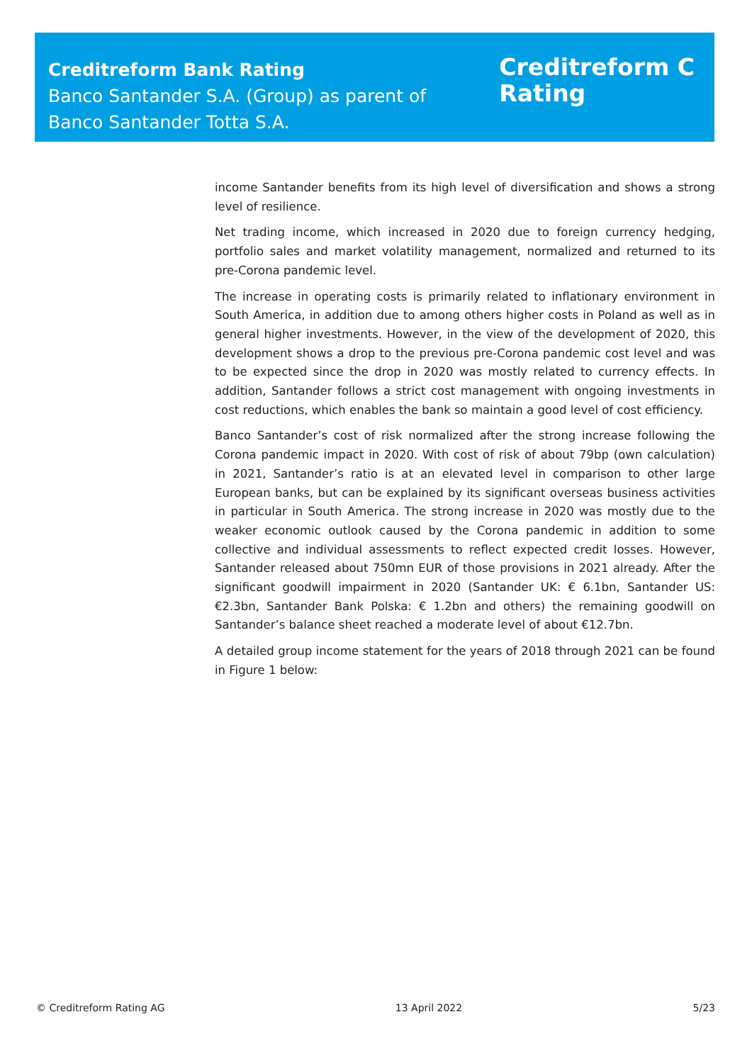Creditreform Bank Rating
Banco Santander S.A. (Group) as parent of
Banco Santander Totta S.A.
Creditreform C
Rating
income Santander benefits from its high level of diversification and shows a strong level of resilience.
Net trading income, which increased in 2020 due to foreign currency hedging, portfolio sales and market volatility management, normalized and returned to its pre-Corona pandemic level.
The increase in operating costs is primarily related to inflationary environment in South America, in addition due to among others higher costs in Poland as well as in general higher investments. However, in the view of the development of 2020, this development shows a drop to the previous pre-Corona pandemic cost level and was to be expected since the drop in 2020 was mostly related to currency effects. In addition, Santander follows a strict cost management with ongoing investments in cost reductions, which enables the bank so maintain a good level of cost efficiency.
Banco Santander’s cost of risk normalized after the strong increase following the Corona pandemic impact in 2020. With cost of risk of about 79bp (own calculation) in 2021, Santander’s ratio is at an elevated level in comparison to other large European banks, but can be explained by its significant overseas business activities in particular in South America. The strong increase in 2020 was mostly due to the weaker economic outlook caused by the Corona pandemic in addition to some collective and individual assessments to reflect expected credit losses. However, Santander released about 750mn EUR of those provisions in 2021 already. After the significant goodwill impairment in 2020 (Santander UK: € 6.1bn, Santander US: €2.3bn, Santander Bank Polska: € 1.2bn and others) the remaining goodwill on Santander’s balance sheet reached a moderate level of about €12.7bn.
A detailed group income statement for the years of 2018 through 2021 can be found in Figure 1 below:
© Creditreform Rating AG 13 April 2022 5/23